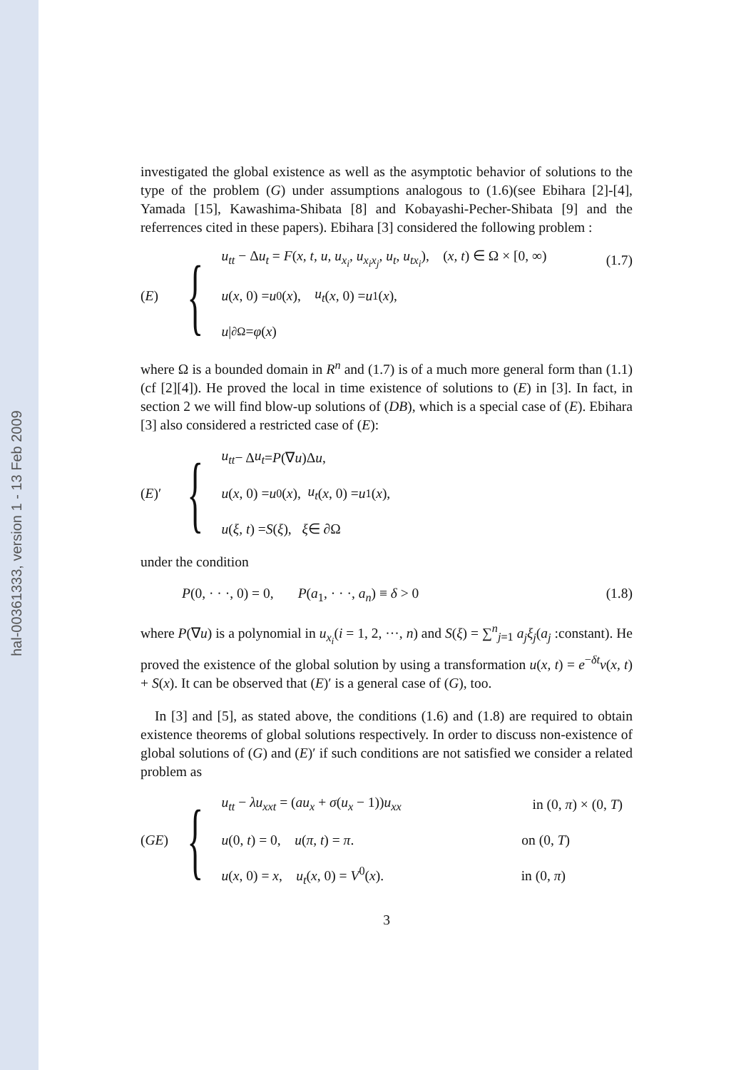hal-00361333, version 1 - 13 Feb 2009
investigated the global existence as well as the asymptotic behavior of solutions to the type of the problem (G) under assumptions analogous to (1.6)(see Ebihara [2]-[4], Yamada [15], Kawashima-Shibata [8] and Kobayashi-Pecher-Shibata [9] and the referrences cited in these papers). Ebihara [3] considered the following problem :
(E) {
u<sub>tt</sub> − Δu<sub>t</sub> = F(x, t, u, u<sub>x<sub>i</sub></sub>, u<sub>x<sub>i</sub>x<sub>j</sub></sub>, u<sub>t</sub>, u<sub>tx<sub>i</sub></sub>), (x, t) ∈ Ω × [0, ∞) (1.7)
u (x, 0) = u<sub>0</sub>(x), u<sub>t</sub> (x, 0) = u<sub>1</sub>(x),
u |<sub>∂Ω</sub> = φ (x)
where Ω is a bounded domain in R<sup>n</sup> and (1.7) is of a much more general form than (1.1)(cf [2][4]). He proved the local in time existence of solutions to (E) in [3]. In fact, in section 2 we will find blow-up solutions of (DB), which is a special case of (E). Ebihara [3] also considered a restricted case of (E):
(E)′ {
u<sub>tt</sub> − Δ u<sub>t</sub> = P (∇ u)Δ u,
u (x, 0) = u<sub>0</sub>(x), u<sub>t</sub> (x, 0) = u<sub>1</sub>(x),
u (ξ, t) = S (ξ), ξ ∈ ∂Ω
under the condition
P(0, · · ·, 0) = 0, P(a<sub>1</sub>, · · ·, a<sub>n</sub>) ≡ δ > 0 (1.8)
where P(∇u) is a polynomial in u<sub>x<sub>i</sub></sub>(i = 1, 2, ···, n) and S(ξ) = ∑<sup>n</sup><sub>j=1</sub> a<sub>j</sub>ξ<sub>j</sub>(a<sub>j</sub> :constant). He proved the existence of the global solution by using a transformation u(x, t) = e<sup>−δt</sup>v(x, t) + S(x). It can be observed that (E)′ is a general case of (G), too.
In [3] and [5], as stated above, the conditions (1.6) and (1.8) are required to obtain existence theorems of global solutions respectively. In order to discuss non-existence of global solutions of (G) and (E)′ if such conditions are not satisfied we consider a related problem as
(GE) {
u<sub>tt</sub> − λu<sub>xxt</sub> = (au<sub>x</sub> + σ(u<sub>x</sub> − 1))u<sub>xx</sub> in (0, π) × (0, T)
u(0, t) = 0, u(π, t) = π. on (0, T)
u(x, 0) = x, u<sub>t</sub>(x, 0) = V<sup>0</sup>(x). in (0, π)
3